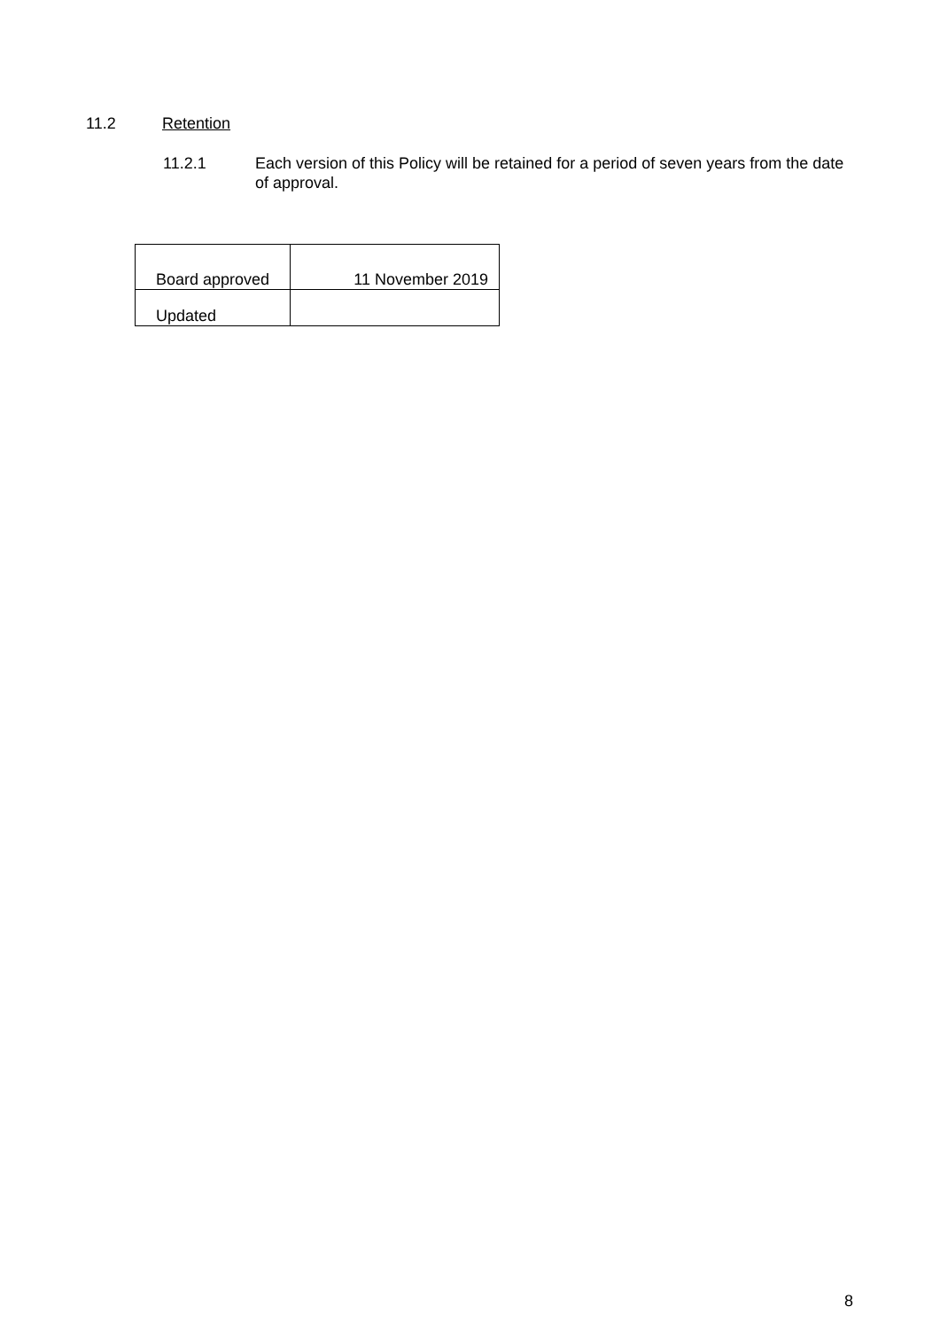11.2 Retention
11.2.1 Each version of this Policy will be retained for a period of seven years from the date of approval.
| Board approved | 11 November 2019 |
| Updated | |
8